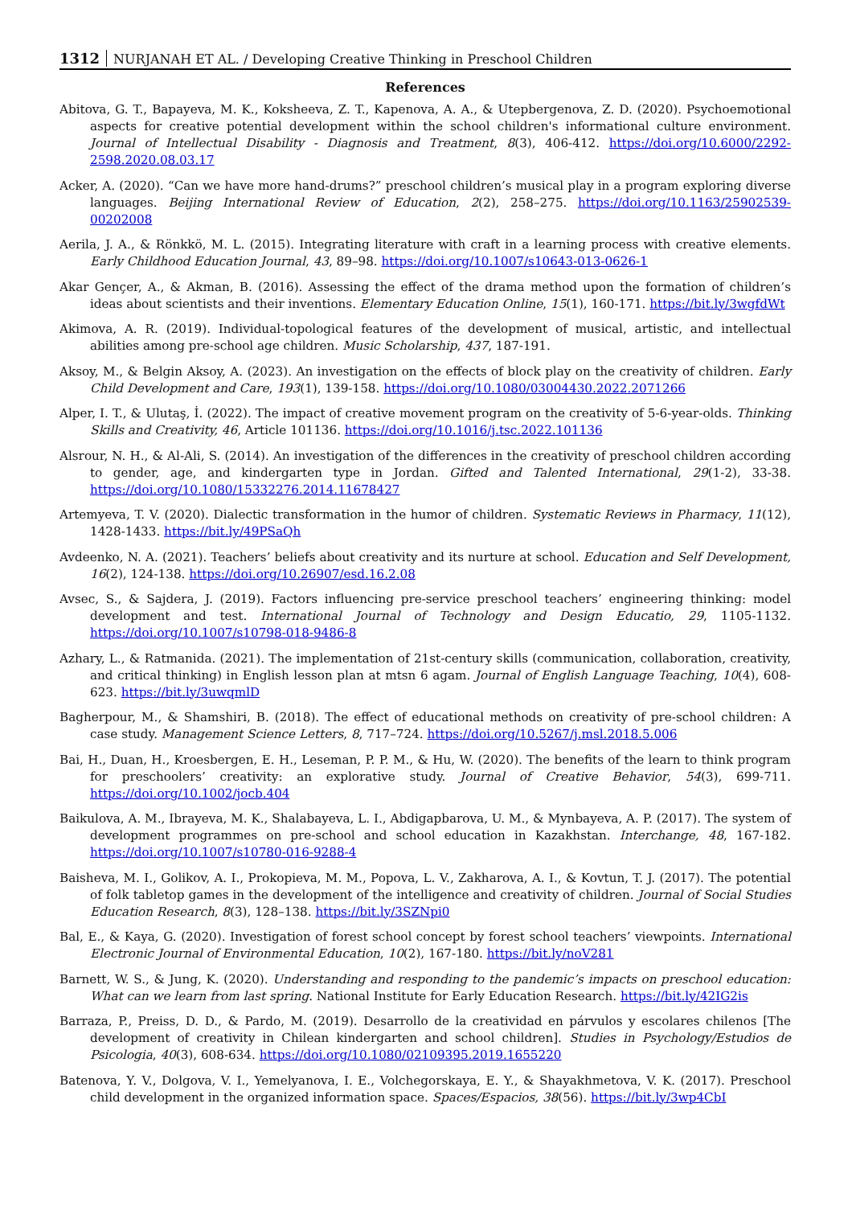1312 NURJANAH ET AL. / Developing Creative Thinking in Preschool Children
References
Abitova, G. T., Bapayeva, M. K., Koksheeva, Z. T., Kapenova, A. A., & Utepbergenova, Z. D. (2020). Psychoemotional aspects for creative potential development within the school children's informational culture environment. Journal of Intellectual Disability - Diagnosis and Treatment, 8(3), 406-412. https://doi.org/10.6000/2292-2598.2020.08.03.17
Acker, A. (2020). “Can we have more hand-drums?” preschool children’s musical play in a program exploring diverse languages. Beijing International Review of Education, 2(2), 258–275. https://doi.org/10.1163/25902539-00202008
Aerila, J. A., & Rönkkö, M. L. (2015). Integrating literature with craft in a learning process with creative elements. Early Childhood Education Journal, 43, 89–98. https://doi.org/10.1007/s10643-013-0626-1
Akar Gençer, A., & Akman, B. (2016). Assessing the effect of the drama method upon the formation of children’s ideas about scientists and their inventions. Elementary Education Online, 15(1), 160-171. https://bit.ly/3wgfdWt
Akimova, A. R. (2019). Individual-topological features of the development of musical, artistic, and intellectual abilities among pre-school age children. Music Scholarship, 437, 187-191.
Aksoy, M., & Belgin Aksoy, A. (2023). An investigation on the effects of block play on the creativity of children. Early Child Development and Care, 193(1), 139-158. https://doi.org/10.1080/03004430.2022.2071266
Alper, I. T., & Ulutaş, İ. (2022). The impact of creative movement program on the creativity of 5-6-year-olds. Thinking Skills and Creativity, 46, Article 101136. https://doi.org/10.1016/j.tsc.2022.101136
Alsrour, N. H., & Al-Ali, S. (2014). An investigation of the differences in the creativity of preschool children according to gender, age, and kindergarten type in Jordan. Gifted and Talented International, 29(1-2), 33-38. https://doi.org/10.1080/15332276.2014.11678427
Artemyeva, T. V. (2020). Dialectic transformation in the humor of children. Systematic Reviews in Pharmacy, 11(12), 1428-1433. https://bit.ly/49PSaQh
Avdeenko, N. A. (2021). Teachers’ beliefs about creativity and its nurture at school. Education and Self Development, 16(2), 124-138. https://doi.org/10.26907/esd.16.2.08
Avsec, S., & Sajdera, J. (2019). Factors influencing pre-service preschool teachers’ engineering thinking: model development and test. International Journal of Technology and Design Educatio, 29, 1105-1132. https://doi.org/10.1007/s10798-018-9486-8
Azhary, L., & Ratmanida. (2021). The implementation of 21st-century skills (communication, collaboration, creativity, and critical thinking) in English lesson plan at mtsn 6 agam. Journal of English Language Teaching, 10(4), 608-623. https://bit.ly/3uwqmlD
Bagherpour, M., & Shamshiri, B. (2018). The effect of educational methods on creativity of pre-school children: A case study. Management Science Letters, 8, 717–724. https://doi.org/10.5267/j.msl.2018.5.006
Bai, H., Duan, H., Kroesbergen, E. H., Leseman, P. P. M., & Hu, W. (2020). The benefits of the learn to think program for preschoolers’ creativity: an explorative study. Journal of Creative Behavior, 54(3), 699-711. https://doi.org/10.1002/jocb.404
Baikulova, A. M., Ibrayeva, M. K., Shalabayeva, L. I., Abdigapbarova, U. M., & Mynbayeva, A. P. (2017). The system of development programmes on pre-school and school education in Kazakhstan. Interchange, 48, 167-182. https://doi.org/10.1007/s10780-016-9288-4
Baisheva, M. I., Golikov, A. I., Prokopieva, M. M., Popova, L. V., Zakharova, A. I., & Kovtun, T. J. (2017). The potential of folk tabletop games in the development of the intelligence and creativity of children. Journal of Social Studies Education Research, 8(3), 128–138. https://bit.ly/3SZNpi0
Bal, E., & Kaya, G. (2020). Investigation of forest school concept by forest school teachers’ viewpoints. International Electronic Journal of Environmental Education, 10(2), 167-180. https://bit.ly/noV281
Barnett, W. S., & Jung, K. (2020). Understanding and responding to the pandemic’s impacts on preschool education: What can we learn from last spring. National Institute for Early Education Research. https://bit.ly/42IG2is
Barraza, P., Preiss, D. D., & Pardo, M. (2019). Desarrollo de la creatividad en párvulos y escolares chilenos [The development of creativity in Chilean kindergarten and school children]. Studies in Psychology/Estudios de Psicologia, 40(3), 608-634. https://doi.org/10.1080/02109395.2019.1655220
Batenova, Y. V., Dolgova, V. I., Yemelyanova, I. E., Volchegorskaya, E. Y., & Shayakhmetova, V. K. (2017). Preschool child development in the organized information space. Spaces/Espacios, 38(56). https://bit.ly/3wp4CbI